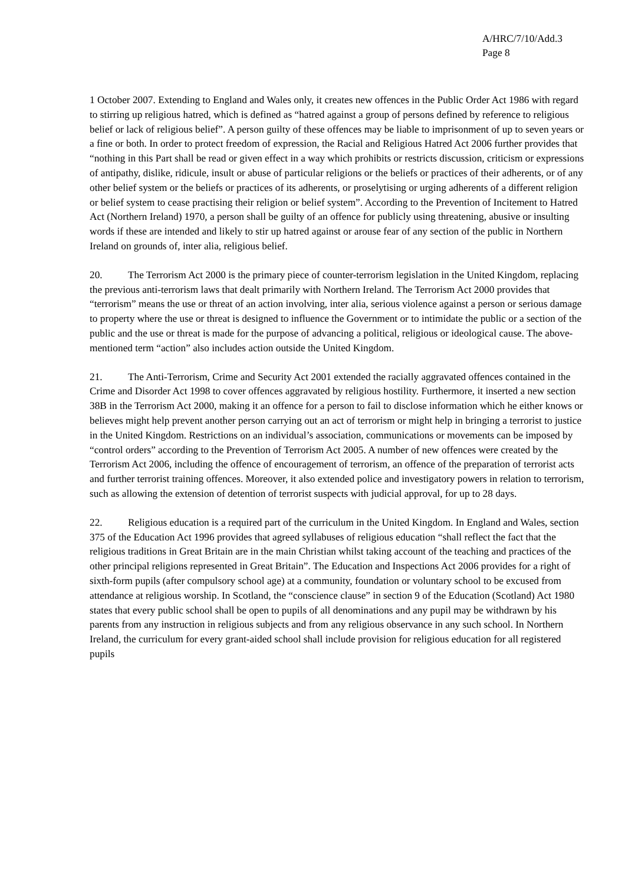A/HRC/7/10/Add.3
Page 8
1 October 2007. Extending to England and Wales only, it creates new offences in the Public Order Act 1986 with regard to stirring up religious hatred, which is defined as “hatred against a group of persons defined by reference to religious belief or lack of religious belief”. A person guilty of these offences may be liable to imprisonment of up to seven years or a fine or both. In order to protect freedom of expression, the Racial and Religious Hatred Act 2006 further provides that “nothing in this Part shall be read or given effect in a way which prohibits or restricts discussion, criticism or expressions of antipathy, dislike, ridicule, insult or abuse of particular religions or the beliefs or practices of their adherents, or of any other belief system or the beliefs or practices of its adherents, or proselytising or urging adherents of a different religion or belief system to cease practising their religion or belief system”. According to the Prevention of Incitement to Hatred Act (Northern Ireland) 1970, a person shall be guilty of an offence for publicly using threatening, abusive or insulting words if these are intended and likely to stir up hatred against or arouse fear of any section of the public in Northern Ireland on grounds of, inter alia, religious belief.
20. The Terrorism Act 2000 is the primary piece of counter-terrorism legislation in the United Kingdom, replacing the previous anti-terrorism laws that dealt primarily with Northern Ireland. The Terrorism Act 2000 provides that “terrorism” means the use or threat of an action involving, inter alia, serious violence against a person or serious damage to property where the use or threat is designed to influence the Government or to intimidate the public or a section of the public and the use or threat is made for the purpose of advancing a political, religious or ideological cause. The above-mentioned term “action” also includes action outside the United Kingdom.
21. The Anti-Terrorism, Crime and Security Act 2001 extended the racially aggravated offences contained in the Crime and Disorder Act 1998 to cover offences aggravated by religious hostility. Furthermore, it inserted a new section 38B in the Terrorism Act 2000, making it an offence for a person to fail to disclose information which he either knows or believes might help prevent another person carrying out an act of terrorism or might help in bringing a terrorist to justice in the United Kingdom. Restrictions on an individual’s association, communications or movements can be imposed by “control orders” according to the Prevention of Terrorism Act 2005. A number of new offences were created by the Terrorism Act 2006, including the offence of encouragement of terrorism, an offence of the preparation of terrorist acts and further terrorist training offences. Moreover, it also extended police and investigatory powers in relation to terrorism, such as allowing the extension of detention of terrorist suspects with judicial approval, for up to 28 days.
22. Religious education is a required part of the curriculum in the United Kingdom. In England and Wales, section 375 of the Education Act 1996 provides that agreed syllabuses of religious education “shall reflect the fact that the religious traditions in Great Britain are in the main Christian whilst taking account of the teaching and practices of the other principal religions represented in Great Britain”. The Education and Inspections Act 2006 provides for a right of sixth-form pupils (after compulsory school age) at a community, foundation or voluntary school to be excused from attendance at religious worship. In Scotland, the “conscience clause” in section 9 of the Education (Scotland) Act 1980 states that every public school shall be open to pupils of all denominations and any pupil may be withdrawn by his parents from any instruction in religious subjects and from any religious observance in any such school. In Northern Ireland, the curriculum for every grant-aided school shall include provision for religious education for all registered pupils